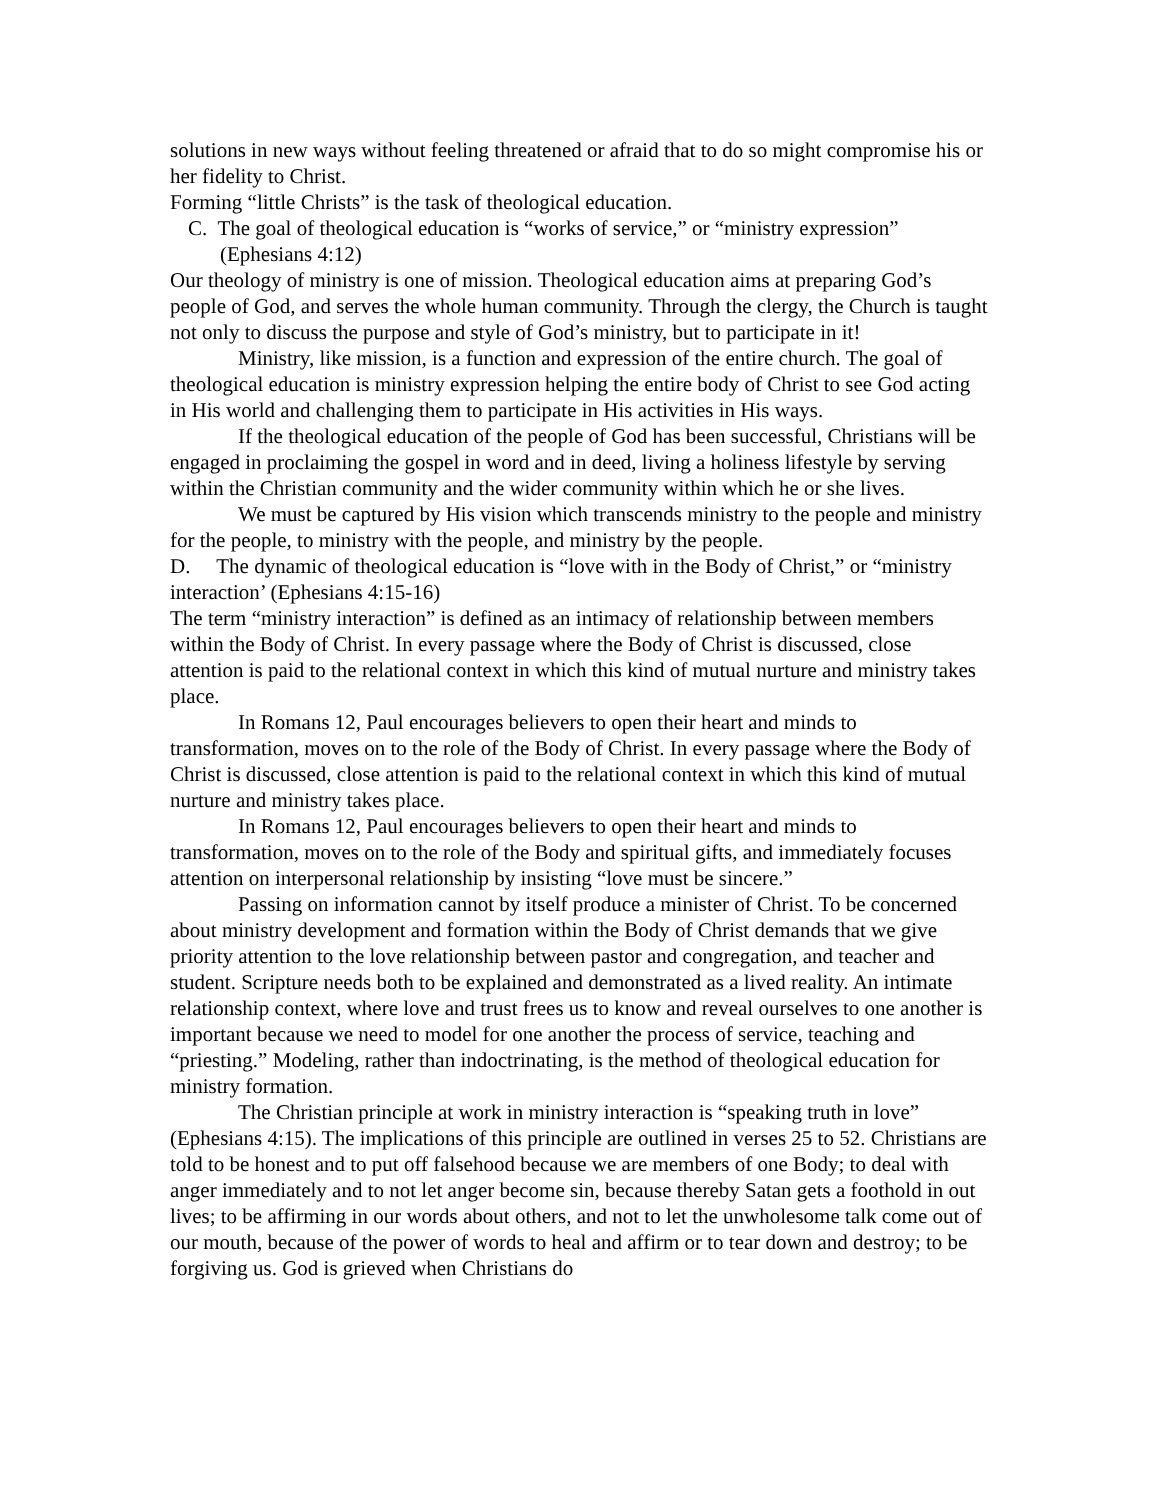solutions in new ways without feeling threatened or afraid that to do so might compromise his or her fidelity to Christ.
Forming “little Christs” is the task of theological education.
C. The goal of theological education is “works of service,” or “ministry expression” (Ephesians 4:12)
Our theology of ministry is one of mission. Theological education aims at preparing God’s people of God, and serves the whole human community. Through the clergy, the Church is taught not only to discuss the purpose and style of God’s ministry, but to participate in it!
Ministry, like mission, is a function and expression of the entire church. The goal of theological education is ministry expression helping the entire body of Christ to see God acting in His world and challenging them to participate in His activities in His ways.
If the theological education of the people of God has been successful, Christians will be engaged in proclaiming the gospel in word and in deed, living a holiness lifestyle by serving within the Christian community and the wider community within which he or she lives.
We must be captured by His vision which transcends ministry to the people and ministry for the people, to ministry with the people, and ministry by the people.
D. The dynamic of theological education is “love with in the Body of Christ,” or “ministry interaction’ (Ephesians 4:15-16)
The term “ministry interaction” is defined as an intimacy of relationship between members within the Body of Christ. In every passage where the Body of Christ is discussed, close attention is paid to the relational context in which this kind of mutual nurture and ministry takes place.
In Romans 12, Paul encourages believers to open their heart and minds to transformation, moves on to the role of the Body of Christ. In every passage where the Body of Christ is discussed, close attention is paid to the relational context in which this kind of mutual nurture and ministry takes place.
In Romans 12, Paul encourages believers to open their heart and minds to transformation, moves on to the role of the Body and spiritual gifts, and immediately focuses attention on interpersonal relationship by insisting “love must be sincere.”
Passing on information cannot by itself produce a minister of Christ. To be concerned about ministry development and formation within the Body of Christ demands that we give priority attention to the love relationship between pastor and congregation, and teacher and student. Scripture needs both to be explained and demonstrated as a lived reality. An intimate relationship context, where love and trust frees us to know and reveal ourselves to one another is important because we need to model for one another the process of service, teaching and “priesting.” Modeling, rather than indoctrinating, is the method of theological education for ministry formation.
The Christian principle at work in ministry interaction is “speaking truth in love” (Ephesians 4:15). The implications of this principle are outlined in verses 25 to 52. Christians are told to be honest and to put off falsehood because we are members of one Body; to deal with anger immediately and to not let anger become sin, because thereby Satan gets a foothold in out lives; to be affirming in our words about others, and not to let the unwholesome talk come out of our mouth, because of the power of words to heal and affirm or to tear down and destroy; to be forgiving us. God is grieved when Christians do